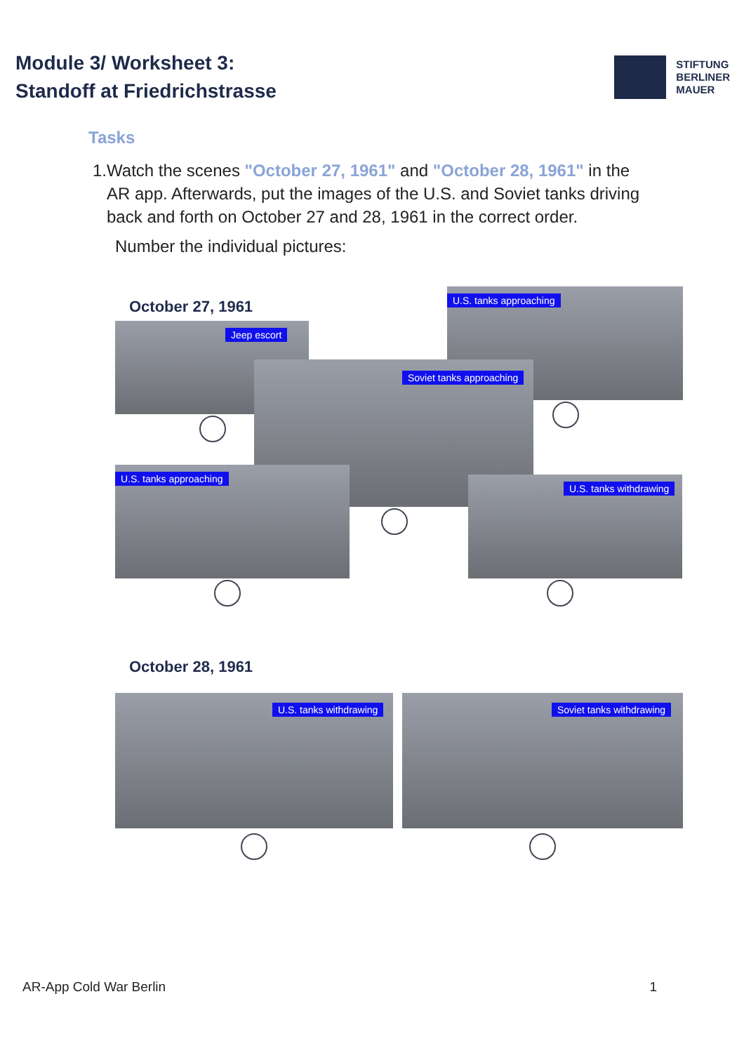Module 3/ Worksheet 3:
Standoff at Friedrichstrasse
STIFTUNG
BERLINER
MAUER
Tasks
1. Watch the scenes "October 27, 1961" and "October 28, 1961" in the AR app. Afterwards, put the images of the U.S. and Soviet tanks driving back and forth on October 27 and 28, 1961 in the correct order.
Number the individual pictures:
October 27, 1961 U.S. tanks approaching
Jeep escort
Soviet tanks approaching
U.S. tanks approaching
U.S. tanks withdrawing
October 28, 1961
U.S. tanks withdrawing Soviet tanks withdrawing
AR-App Cold War Berlin 1